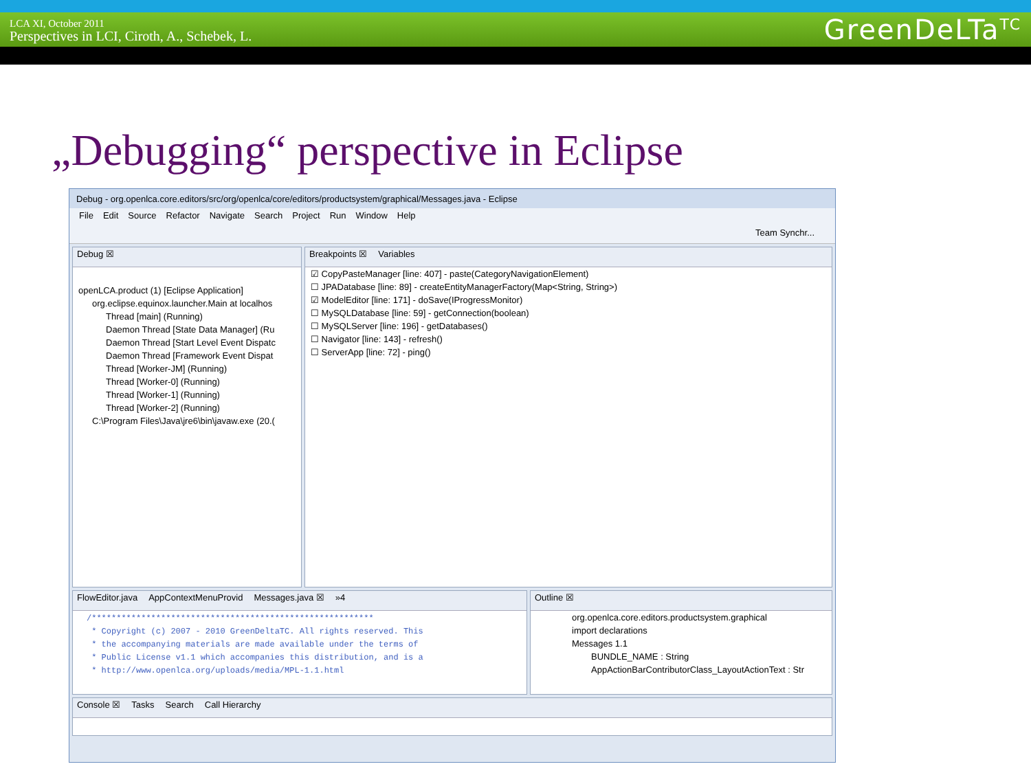LCA XI, October 2011
Perspectives in LCI, Ciroth, A., Schebek, L.
GreenDeLTa<sup>TC</sup>
„Debugging“ perspective in Eclipse
Debug - org.openlca.core.editors/src/org/openlca/core/editors/productsystem/graphical/Messages.java - Eclipse
File Edit Source Refactor Navigate Search Project Run Window Help
Team Synchr...
Debug ☒
openLCA.product (1) [Eclipse Application]
org.eclipse.equinox.launcher.Main at localhos
Thread [main] (Running)
Daemon Thread [State Data Manager] (Ru
Daemon Thread [Start Level Event Dispatc
Daemon Thread [Framework Event Dispat
Thread [Worker-JM] (Running)
Thread [Worker-0] (Running)
Thread [Worker-1] (Running)
Thread [Worker-2] (Running)
C:\Program Files\Java\jre6\bin\javaw.exe (20.(
Breakpoints ☒ Variables
☑ CopyPasteManager [line: 407] - paste(CategoryNavigationElement)
☐ JPADatabase [line: 89] - createEntityManagerFactory(Map<String, String>)
☑ ModelEditor [line: 171] - doSave(IProgressMonitor)
☐ MySQLDatabase [line: 59] - getConnection(boolean)
☐ MySQLServer [line: 196] - getDatabases()
☐ Navigator [line: 143] - refresh()
☐ ServerApp [line: 72] - ping()
FlowEditor.java AppContextMenuProvid Messages.java ☒ »4
/*********************************************************
 * Copyright (c) 2007 - 2010 GreenDeltaTC. All rights reserved. This
 * the accompanying materials are made available under the terms of
 * Public License v1.1 which accompanies this distribution, and is a
 * http://www.openlca.org/uploads/media/MPL-1.1.html
Outline ☒
org.openlca.core.editors.productsystem.graphical
import declarations
Messages 1.1
BUNDLE_NAME : String
AppActionBarContributorClass_LayoutActionText : Str
Console ☒ Tasks Search Call Hierarchy